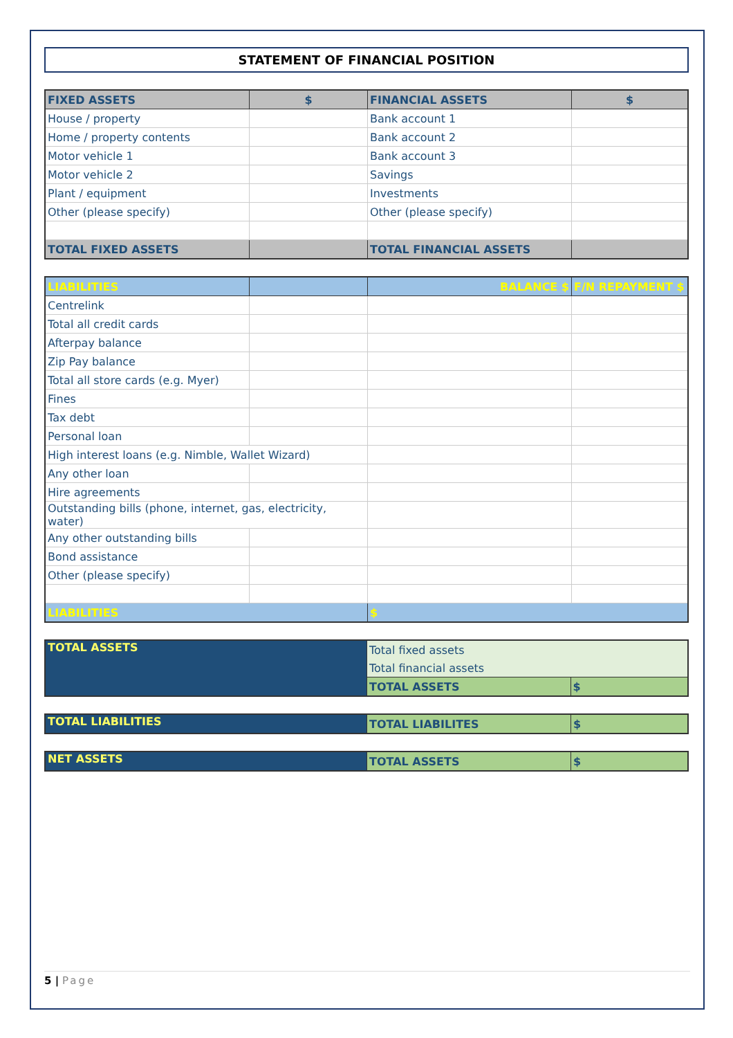STATEMENT OF FINANCIAL POSITION
| FIXED ASSETS | $ | FINANCIAL ASSETS | $ |
| --- | --- | --- | --- |
| House / property | | Bank account 1 | |
| Home / property contents | | Bank account 2 | |
| Motor vehicle 1 | | Bank account 3 | |
| Motor vehicle 2 | | Savings | |
| Plant / equipment | | Investments | |
| Other (please specify) | | Other (please specify) | |
| TOTAL FIXED ASSETS | | TOTAL FINANCIAL ASSETS | |
| LIABILITIES | | BALANCE $ | F/N REPAYMENT $ |
| --- | --- | --- | --- |
| Centrelink | | | |
| Total all credit cards | | | |
| Afterpay balance | | | |
| Zip Pay balance | | | |
| Total all store cards (e.g. Myer) | | | |
| Fines | | | |
| Tax debt | | | |
| Personal loan | | | |
| High interest loans (e.g. Nimble, Wallet Wizard) | | | |
| Any other loan | | | |
| Hire agreements | | | |
| Outstanding bills (phone, internet, gas, electricity, water) | | | |
| Any other outstanding bills | | | |
| Bond assistance | | | |
| Other (please specify) | | | |
| LIABILITIES | | $ | |
| TOTAL ASSETS | Total fixed assets | |
| | Total financial assets | |
| | TOTAL ASSETS | $ |
| TOTAL LIABILITIES | TOTAL LIABILITES | $ |
| NET ASSETS | TOTAL ASSETS | $ |
5 | Page